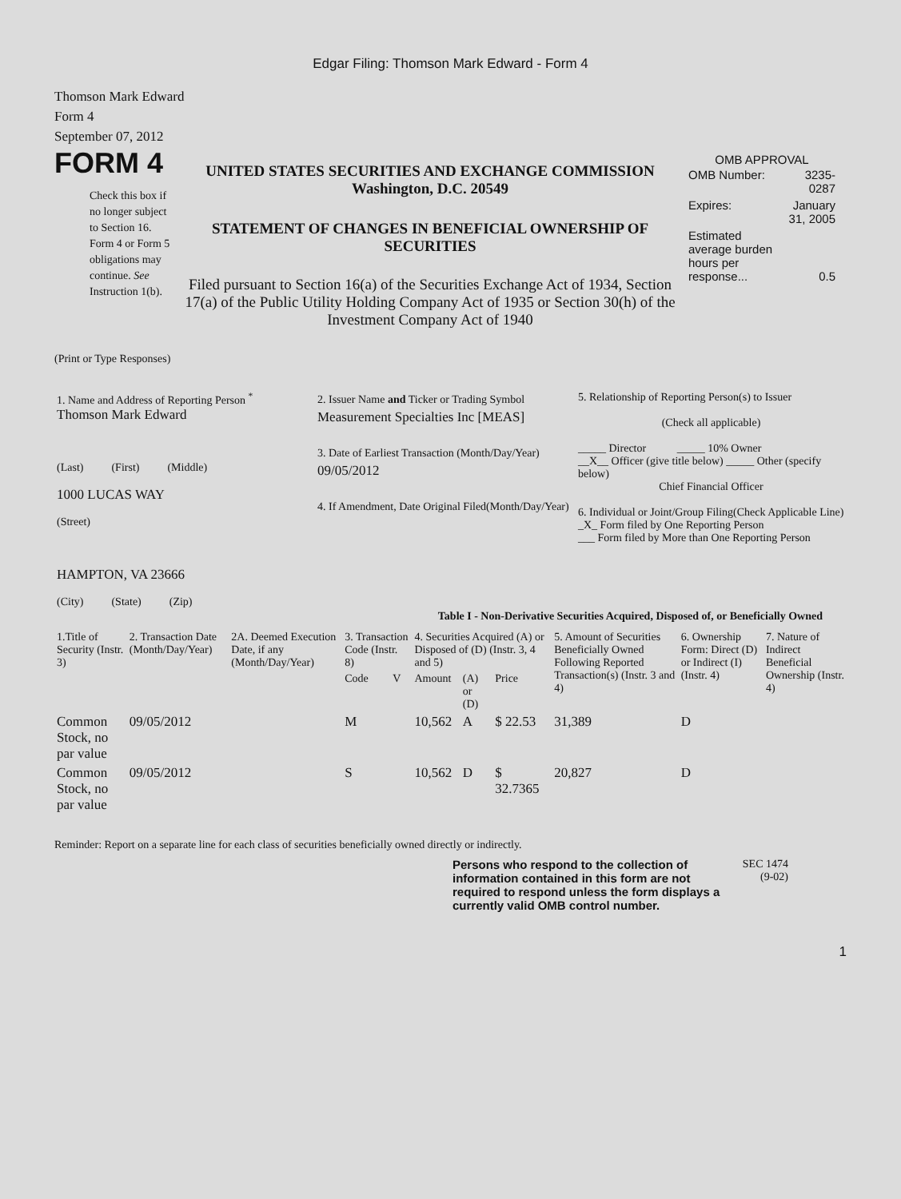Edgar Filing: Thomson Mark Edward - Form 4
Thomson Mark Edward
Form 4
September 07, 2012
FORM 4
Check this box if no longer subject to Section 16. Form 4 or Form 5 obligations may continue. See Instruction 1(b).
UNITED STATES SECURITIES AND EXCHANGE COMMISSION
Washington, D.C. 20549
STATEMENT OF CHANGES IN BENEFICIAL OWNERSHIP OF SECURITIES
Filed pursuant to Section 16(a) of the Securities Exchange Act of 1934, Section 17(a) of the Public Utility Holding Company Act of 1935 or Section 30(h) of the Investment Company Act of 1940
OMB APPROVAL
| OMB Number: | 3235-0287 |
| Expires: | January 31, 2005 |
| Estimated average burden hours per response... | 0.5 |
(Print or Type Responses)
| 1. Name and Address of Reporting Person <sup>*</sup> Thomson Mark Edward (Last) (First) (Middle) 1000 LUCAS WAY (Street) HAMPTON, VA 23666 (City) (State) (Zip) | 2. Issuer Name and Ticker or Trading Symbol Measurement Specialties Inc [MEAS] 3. Date of Earliest Transaction (Month/Day/Year) 09/05/2012 4. If Amendment, Date Original Filed(Month/Day/Year) | 5. Relationship of Reporting Person(s) to Issuer (Check all applicable) _____ Director _____ 10% Owner __X__ Officer (give title below) _____ Other (specify below) Chief Financial Officer 6. Individual or Joint/Group Filing(Check Applicable Line) _X_ Form filed by One Reporting Person ___ Form filed by More than One Reporting Person |
Table I - Non-Derivative Securities Acquired, Disposed of, or Beneficially Owned
| 1.Title of Security (Instr. 3) | 2. Transaction Date (Month/Day/Year) | 2A. Deemed Execution Date, if any (Month/Day/Year) | 3. Transaction Code (Instr. 8) | | 4. Securities Acquired (A) or Disposed of (D) (Instr. 3, 4 and 5) | | | 5. Amount of Securities Beneficially Owned Following Reported Transaction(s) (Instr. 3 and 4) | 6. Ownership Form: Direct (D) or Indirect (I) (Instr. 4) | 7. Nature of Indirect Beneficial Ownership (Instr. 4) |
| --- | --- | --- | --- | --- | --- | --- | --- | --- | --- | --- |
| | | | Code | V | Amount | (A) or (D) | Price | | | |
| Common Stock, no par value | 09/05/2012 | | M | | 10,562 | A | $ 22.53 | 31,389 | D | |
| Common Stock, no par value | 09/05/2012 | | S | | 10,562 | D | $ 32.7365 | 20,827 | D | |
Reminder: Report on a separate line for each class of securities beneficially owned directly or indirectly.
Persons who respond to the collection of information contained in this form are not required to respond unless the form displays a currently valid OMB control number.
SEC 1474
(9-02)
1